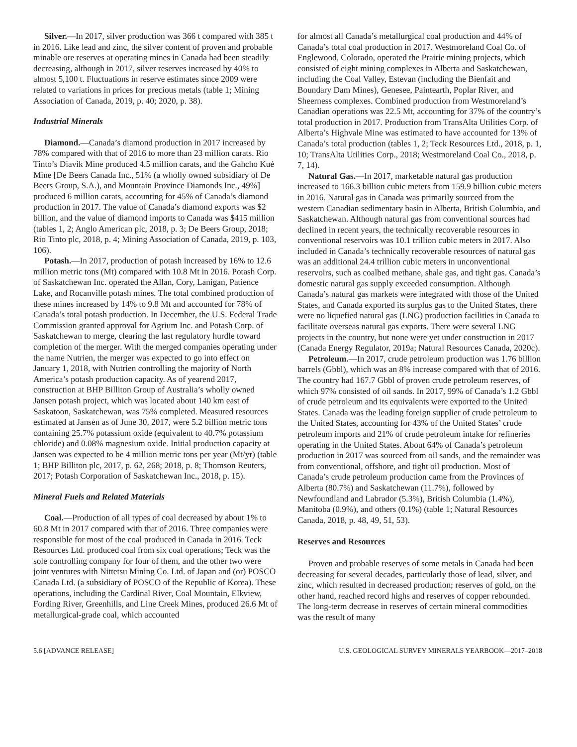Silver.—In 2017, silver production was 366 t compared with 385 t in 2016. Like lead and zinc, the silver content of proven and probable minable ore reserves at operating mines in Canada had been steadily decreasing, although in 2017, silver reserves increased by 40% to almost 5,100 t. Fluctuations in reserve estimates since 2009 were related to variations in prices for precious metals (table 1; Mining Association of Canada, 2019, p. 40; 2020, p. 38).
Industrial Minerals
Diamond.—Canada’s diamond production in 2017 increased by 78% compared with that of 2016 to more than 23 million carats. Rio Tinto’s Diavik Mine produced 4.5 million carats, and the Gahcho Kué Mine [De Beers Canada Inc., 51% (a wholly owned subsidiary of De Beers Group, S.A.), and Mountain Province Diamonds Inc., 49%] produced 6 million carats, accounting for 45% of Canada’s diamond production in 2017. The value of Canada’s diamond exports was $2 billion, and the value of diamond imports to Canada was $415 million (tables 1, 2; Anglo American plc, 2018, p. 3; De Beers Group, 2018; Rio Tinto plc, 2018, p. 4; Mining Association of Canada, 2019, p. 103, 106).
Potash.—In 2017, production of potash increased by 16% to 12.6 million metric tons (Mt) compared with 10.8 Mt in 2016. Potash Corp. of Saskatchewan Inc. operated the Allan, Cory, Lanigan, Patience Lake, and Rocanville potash mines. The total combined production of these mines increased by 14% to 9.8 Mt and accounted for 78% of Canada’s total potash production. In December, the U.S. Federal Trade Commission granted approval for Agrium Inc. and Potash Corp. of Saskatchewan to merge, clearing the last regulatory hurdle toward completion of the merger. With the merged companies operating under the name Nutrien, the merger was expected to go into effect on January 1, 2018, with Nutrien controlling the majority of North America’s potash production capacity. As of yearend 2017, construction at BHP Billiton Group of Australia’s wholly owned Jansen potash project, which was located about 140 km east of Saskatoon, Saskatchewan, was 75% completed. Measured resources estimated at Jansen as of June 30, 2017, were 5.2 billion metric tons containing 25.7% potassium oxide (equivalent to 40.7% potassium chloride) and 0.08% magnesium oxide. Initial production capacity at Jansen was expected to be 4 million metric tons per year (Mt/yr) (table 1; BHP Billiton plc, 2017, p. 62, 268; 2018, p. 8; Thomson Reuters, 2017; Potash Corporation of Saskatchewan Inc., 2018, p. 15).
Mineral Fuels and Related Materials
Coal.—Production of all types of coal decreased by about 1% to 60.8 Mt in 2017 compared with that of 2016. Three companies were responsible for most of the coal produced in Canada in 2016. Teck Resources Ltd. produced coal from six coal operations; Teck was the sole controlling company for four of them, and the other two were joint ventures with Nittetsu Mining Co. Ltd. of Japan and (or) POSCO Canada Ltd. (a subsidiary of POSCO of the Republic of Korea). These operations, including the Cardinal River, Coal Mountain, Elkview, Fording River, Greenhills, and Line Creek Mines, produced 26.6 Mt of metallurgical-grade coal, which accounted
for almost all Canada’s metallurgical coal production and 44% of Canada’s total coal production in 2017. Westmoreland Coal Co. of Englewood, Colorado, operated the Prairie mining projects, which consisted of eight mining complexes in Alberta and Saskatchewan, including the Coal Valley, Estevan (including the Bienfait and Boundary Dam Mines), Genesee, Paintearth, Poplar River, and Sheerness complexes. Combined production from Westmoreland’s Canadian operations was 22.5 Mt, accounting for 37% of the country’s total production in 2017. Production from TransAlta Utilities Corp. of Alberta’s Highvale Mine was estimated to have accounted for 13% of Canada’s total production (tables 1, 2; Teck Resources Ltd., 2018, p. 1, 10; TransAlta Utilities Corp., 2018; Westmoreland Coal Co., 2018, p. 7, 14).
Natural Gas.—In 2017, marketable natural gas production increased to 166.3 billion cubic meters from 159.9 billion cubic meters in 2016. Natural gas in Canada was primarily sourced from the western Canadian sedimentary basin in Alberta, British Columbia, and Saskatchewan. Although natural gas from conventional sources had declined in recent years, the technically recoverable resources in conventional reservoirs was 10.1 trillion cubic meters in 2017. Also included in Canada’s technically recoverable resources of natural gas was an additional 24.4 trillion cubic meters in unconventional reservoirs, such as coalbed methane, shale gas, and tight gas. Canada’s domestic natural gas supply exceeded consumption. Although Canada’s natural gas markets were integrated with those of the United States, and Canada exported its surplus gas to the United States, there were no liquefied natural gas (LNG) production facilities in Canada to facilitate overseas natural gas exports. There were several LNG projects in the country, but none were yet under construction in 2017 (Canada Energy Regulator, 2019a; Natural Resources Canada, 2020c).
Petroleum.—In 2017, crude petroleum production was 1.76 billion barrels (Gbbl), which was an 8% increase compared with that of 2016. The country had 167.7 Gbbl of proven crude petroleum reserves, of which 97% consisted of oil sands. In 2017, 99% of Canada’s 1.2 Gbbl of crude petroleum and its equivalents were exported to the United States. Canada was the leading foreign supplier of crude petroleum to the United States, accounting for 43% of the United States’ crude petroleum imports and 21% of crude petroleum intake for refineries operating in the United States. About 64% of Canada’s petroleum production in 2017 was sourced from oil sands, and the remainder was from conventional, offshore, and tight oil production. Most of Canada’s crude petroleum production came from the Provinces of Alberta (80.7%) and Saskatchewan (11.7%), followed by Newfoundland and Labrador (5.3%), British Columbia (1.4%), Manitoba (0.9%), and others (0.1%) (table 1; Natural Resources Canada, 2018, p. 48, 49, 51, 53).
Reserves and Resources
Proven and probable reserves of some metals in Canada had been decreasing for several decades, particularly those of lead, silver, and zinc, which resulted in decreased production; reserves of gold, on the other hand, reached record highs and reserves of copper rebounded. The long-term decrease in reserves of certain mineral commodities was the result of many
5.6 [ADVANCE RELEASE] U.S. GEOLOGICAL SURVEY MINERALS YEARBOOK—2017–2018